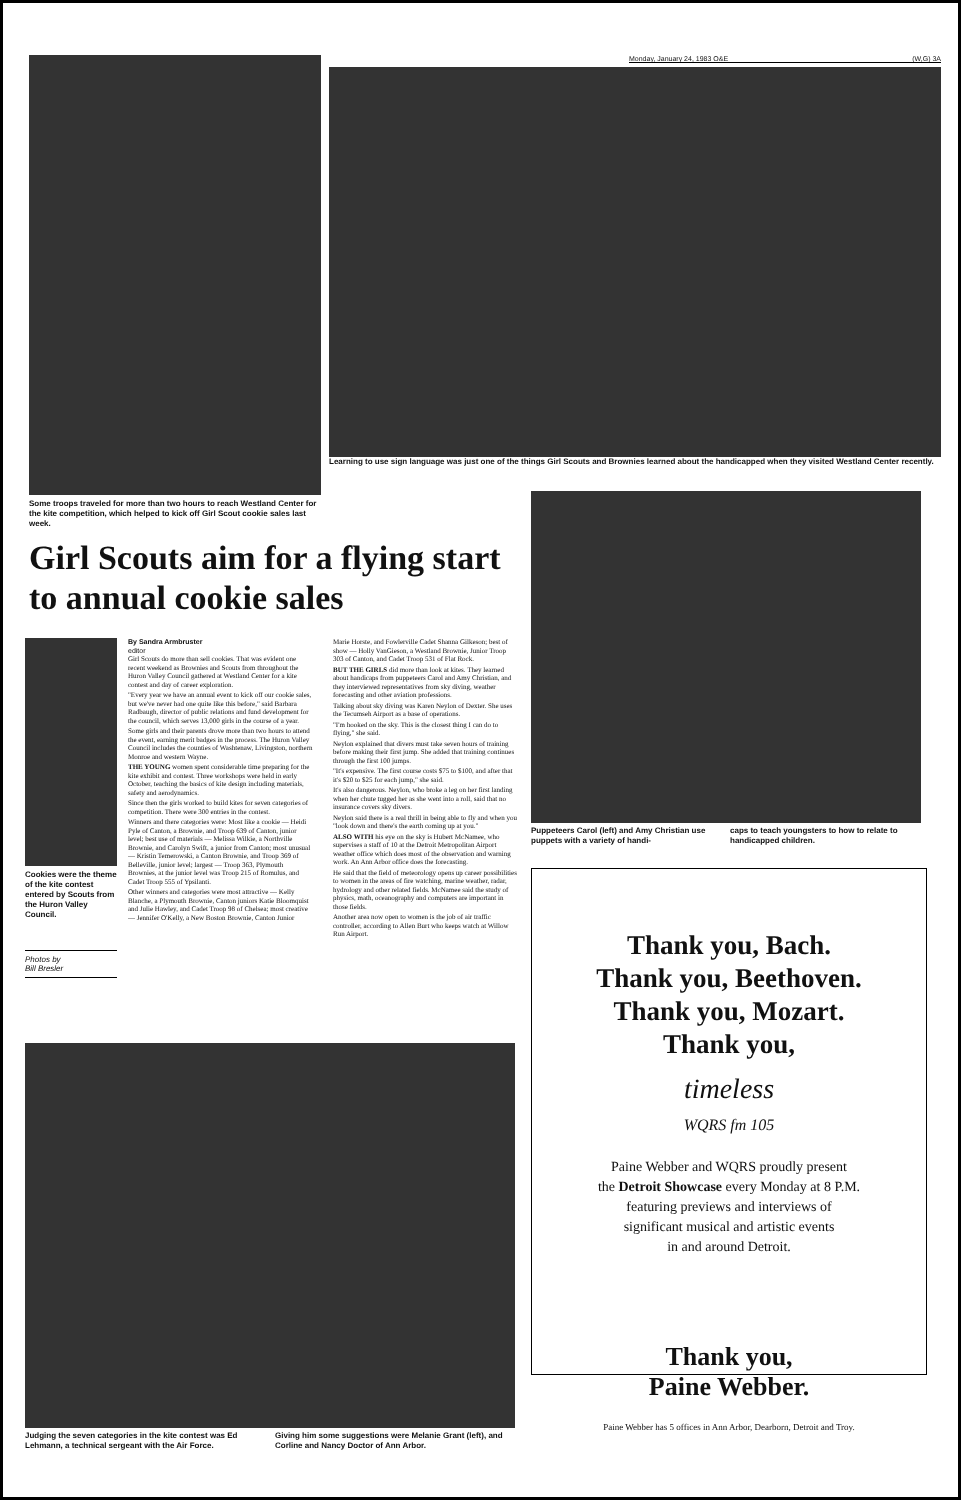Some troops traveled for more than two hours to reach Westland Center for the kite competition, which helped to kick off Girl Scout cookie sales last week.
Monday, January 24, 1983 O&E (W,G) 3A
Learning to use sign language was just one of the things Girl Scouts and Brownies learned about the handicapped when they visited Westland Center recently.
Girl Scouts aim for a flying start to annual cookie sales
Cookies were the theme of the kite contest entered by Scouts from the Huron Valley Council.
Photos by
Bill Bresler
By Sandra Armbruster
editor
Girl Scouts do more than sell cookies. That was evident one recent weekend as Brownies and Scouts from throughout the Huron Valley Council gathered at Westland Center for a kite contest and day of career exploration.
"Every year we have an annual event to kick off our cookie sales, but we've never had one quite like this before," said Barbara Radbaugh, director of public relations and fund development for the council, which serves 13,000 girls in the course of a year.
Some girls and their parents drove more than two hours to attend the event, earning merit badges in the process. The Huron Valley Council includes the counties of Washtenaw, Livingston, northern Monroe and western Wayne.
THE YOUNG women spent considerable time preparing for the kite exhibit and contest. Three workshops were held in early October, teaching the basics of kite design including materials, safety and aerodynamics.
Since then the girls worked to build kites for seven categories of competition. There were 300 entries in the contest.
Winners and there categories were: Most like a cookie — Heidi Pyle of Canton, a Brownie, and Troop 639 of Canton, junior level; best use of materials — Melissa Wilkie, a Northville Brownie, and Carolyn Swift, a junior from Canton; most unusual — Kristin Temerowski, a Canton Brownie, and Troop 369 of Belleville, junior level; largest — Troop 363, Plymouth Brownies, at the junior level was Troop 215 of Romulus, and Cadet Troop 555 of Ypsilanti.
Other winners and categories were most attractive — Kelly Blanche, a Plymouth Brownie, Canton juniors Katie Bloomquist and Julie Hawley, and Cadet Troop 98 of Chelsea; most creative — Jennifer O'Kelly, a New Boston Brownie, Canton Junior
Marie Horste, and Fowlerville Cadet Shanna Gilkeson; best of show — Holly VanGieson, a Westland Brownie, Junior Troop 303 of Canton, and Cadet Troop 531 of Flat Rock.
BUT THE GIRLS did more than look at kites. They learned about handicaps from puppeteers Carol and Amy Christian, and they interviewed representatives from sky diving, weather forecasting and other aviation professions.
Talking about sky diving was Karen Neylon of Dexter. She uses the Tecumseh Airport as a base of operations.
"I'm hooked on the sky. This is the closest thing I can do to flying," she said.
Neylon explained that divers must take seven hours of training before making their first jump. She added that training continues through the first 100 jumps.
"It's expensive. The first course costs $75 to $100, and after that it's $20 to $25 for each jump," she said.
It's also dangerous. Neylon, who broke a leg on her first landing when her chute tugged her as she went into a roll, said that no insurance covers sky divers.
Neylon said there is a real thrill in being able to fly and when you "look down and there's the earth coming up at you."
ALSO WITH his eye on the sky is Hubert McNamee, who supervises a staff of 10 at the Detroit Metropolitan Airport weather office which does most of the observation and warning work. An Ann Arbor office does the forecasting.
He said that the field of meteorology opens up career possibilities to women in the areas of fire watching, marine weather, radar, hydrology and other related fields. McNamee said the study of physics, math, oceanography and computers are important in those fields.
Another area now open to women is the job of air traffic controller, according to Allen Burt who keeps watch at Willow Run Airport.
Puppeteers Carol (left) and Amy Christian use puppets with a variety of handi- caps to teach youngsters to how to relate to handicapped children.
Thank you, Bach.
Thank you, Beethoven.
Thank you, Mozart.
Thank you,
timeless
WQRS fm 105
Paine Webber and WQRS proudly present
the Detroit Showcase every Monday at 8 P.M.
featuring previews and interviews of
significant musical and artistic events
in and around Detroit.
Thank you,
Paine Webber.
Paine Webber has 5 offices in Ann Arbor, Dearborn, Detroit and Troy.
Judging the seven categories in the kite contest was Ed Lehmann, a technical sergeant with the Air Force. Giving him some suggestions were Melanie Grant (left), and Corline and Nancy Doctor of Ann Arbor.